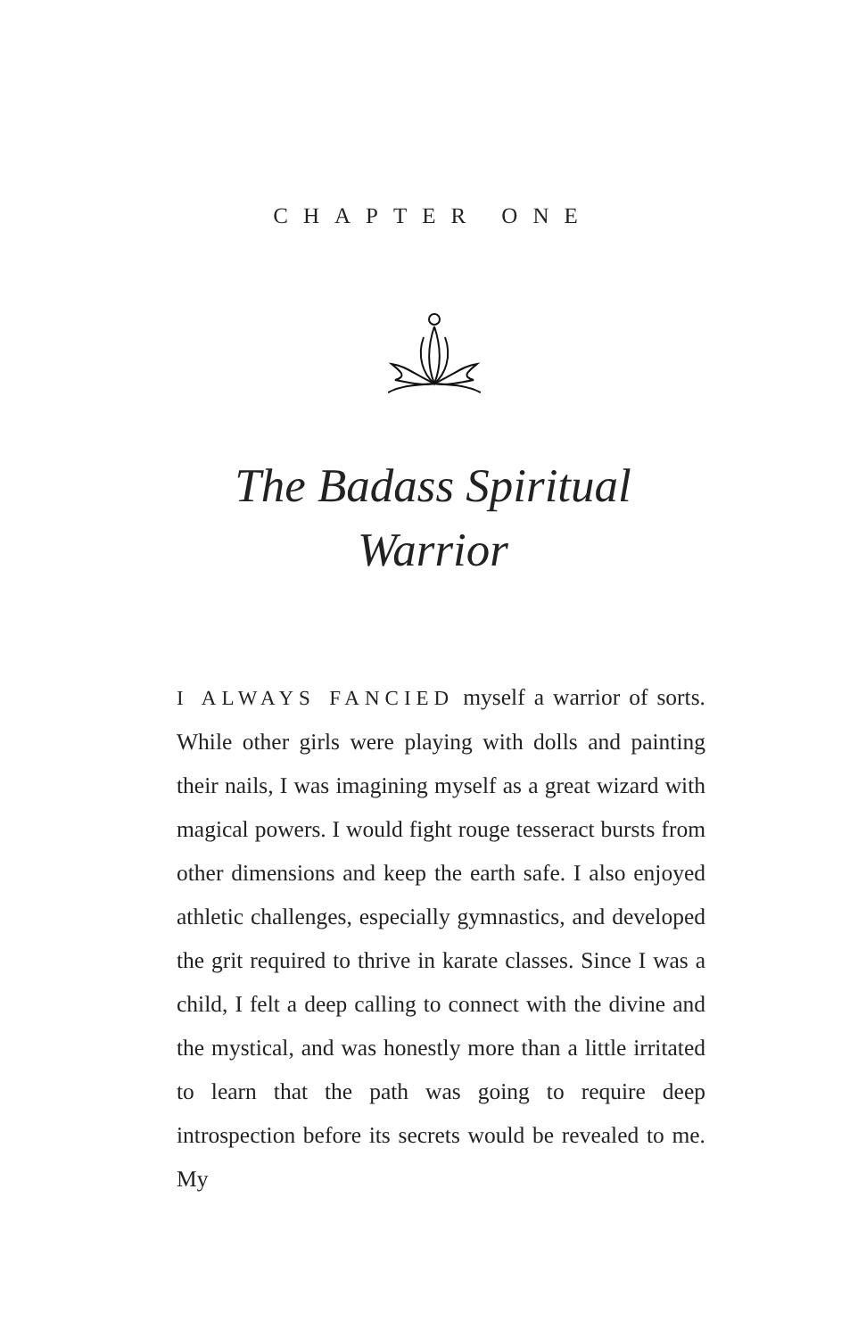CHAPTER ONE
The Badass Spiritual
Warrior
I ALWAYS FANCIED myself a warrior of sorts. While other girls were playing with dolls and painting their nails, I was imagining myself as a great wizard with magical powers. I would fight rouge tesseract bursts from other dimensions and keep the earth safe. I also enjoyed athletic challenges, especially gymnastics, and developed the grit required to thrive in karate classes. Since I was a child, I felt a deep calling to connect with the divine and the mystical, and was honestly more than a little irritated to learn that the path was going to require deep introspection before its secrets would be revealed to me. My